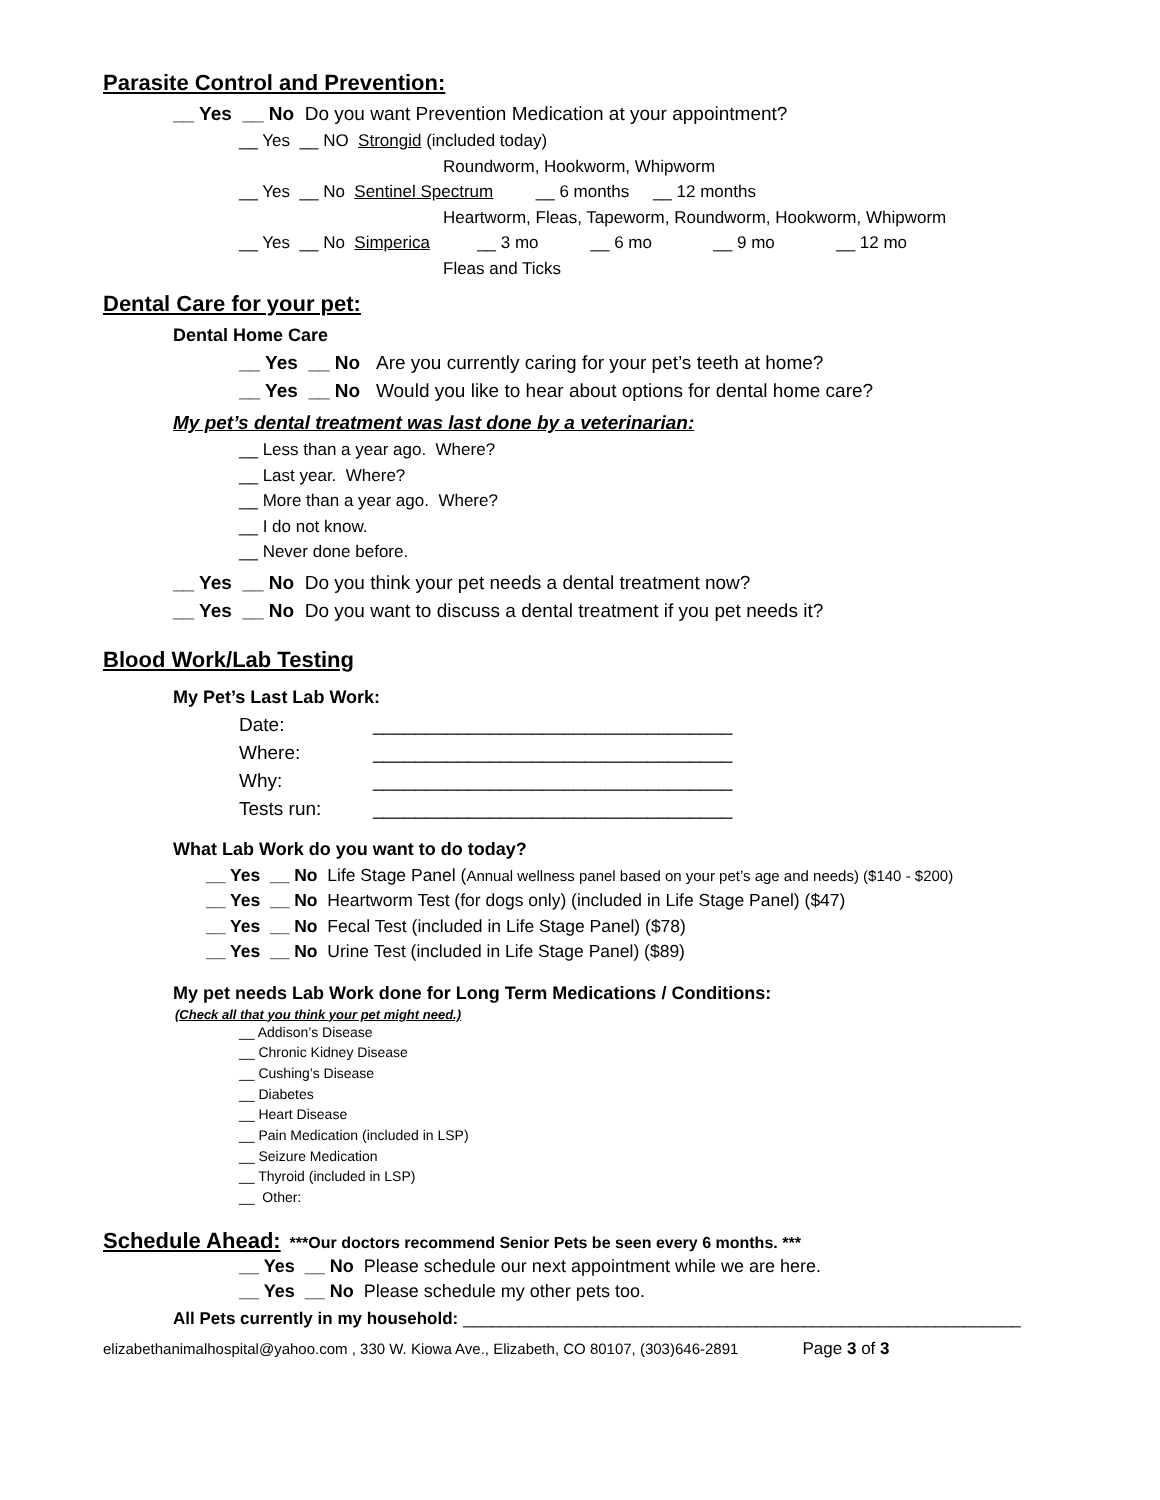Parasite Control and Prevention:
__ Yes __ No Do you want Prevention Medication at your appointment?
__ Yes __ NO Strongid (included today)
Roundworm, Hookworm, Whipworm
__ Yes __ No Sentinel Spectrum __ 6 months __ 12 months
Heartworm, Fleas, Tapeworm, Roundworm, Hookworm, Whipworm
__ Yes __ No Simperica __ 3 mo __ 6 mo __ 9 mo __ 12 mo
Fleas and Ticks
Dental Care for your pet:
Dental Home Care
__ Yes __ No Are you currently caring for your pet’s teeth at home?
__ Yes __ No Would you like to hear about options for dental home care?
My pet’s dental treatment was last done by a veterinarian:
__ Less than a year ago. Where?
__ Last year. Where?
__ More than a year ago. Where?
__ I do not know.
__ Never done before.
__ Yes __ No Do you think your pet needs a dental treatment now?
__ Yes __ No Do you want to discuss a dental treatment if you pet needs it?
Blood Work/Lab Testing
My Pet’s Last Lab Work:
| Date: | __________________________________ |
| Where: | __________________________________ |
| Why: | __________________________________ |
| Tests run: | __________________________________ |
What Lab Work do you want to do today?
__ Yes __ No Life Stage Panel (Annual wellness panel based on your pet’s age and needs) ($140 - $200)
__ Yes __ No Heartworm Test (for dogs only) (included in Life Stage Panel) ($47)
__ Yes __ No Fecal Test (included in Life Stage Panel) ($78)
__ Yes __ No Urine Test (included in Life Stage Panel) ($89)
My pet needs Lab Work done for Long Term Medications / Conditions:
(Check all that you think your pet might need.)
__ Addison’s Disease
__ Chronic Kidney Disease
__ Cushing’s Disease
__ Diabetes
__ Heart Disease
__ Pain Medication (included in LSP)
__ Seizure Medication
__ Thyroid (included in LSP)
__ Other:
Schedule Ahead: ***Our doctors recommend Senior Pets be seen every 6 months. ***
__ Yes __ No Please schedule our next appointment while we are here.
__ Yes __ No Please schedule my other pets too.
All Pets currently in my household: ___________________________________________________________
elizabethanimalhospital@yahoo.com , 330 W. Kiowa Ave., Elizabeth, CO 80107, (303)646-2891 Page 3 of 3